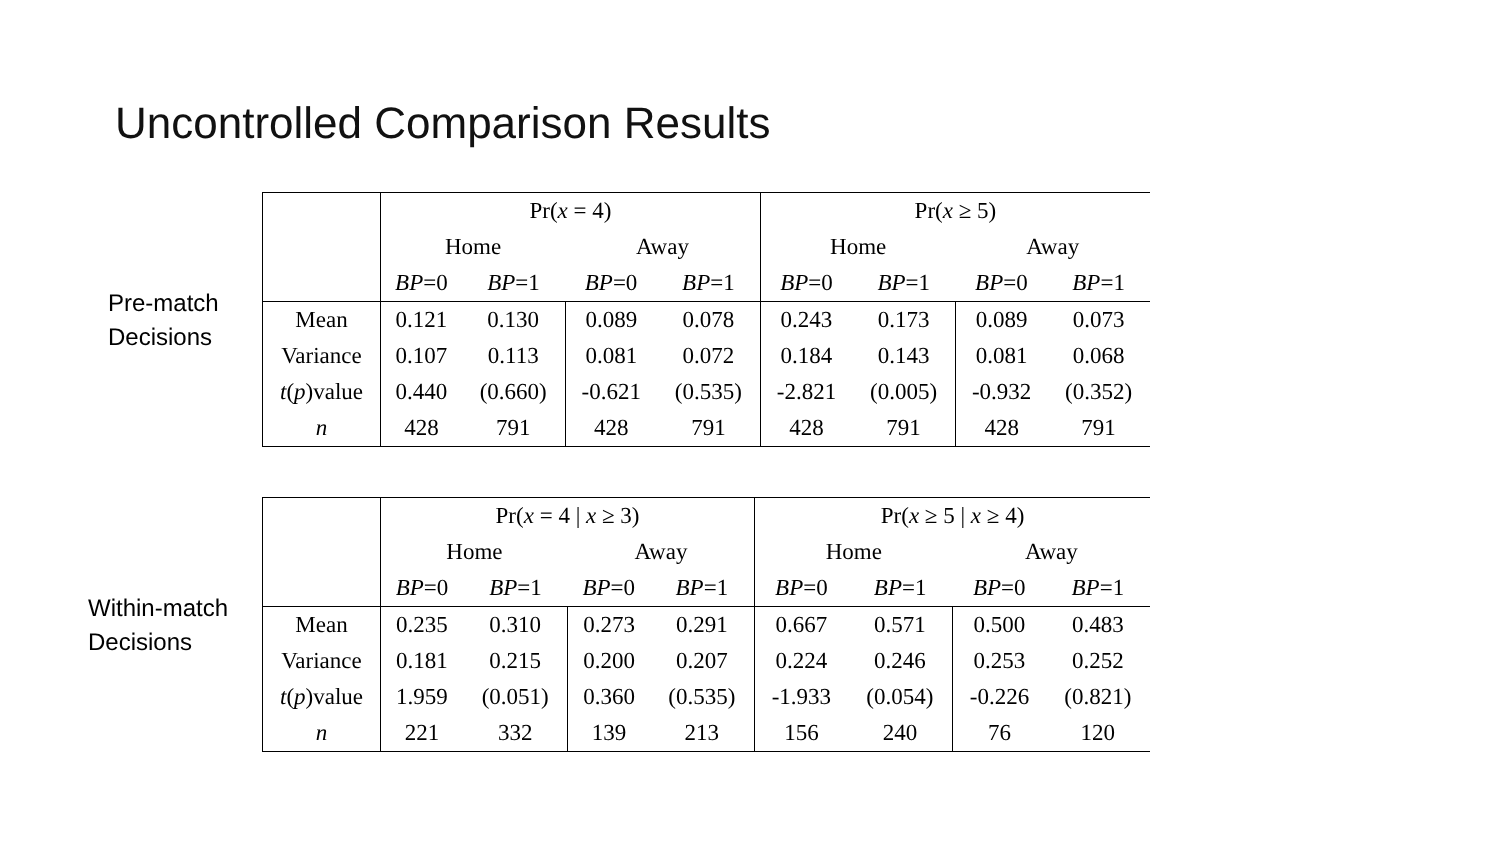Uncontrolled Comparison Results
Pre-match
Decisions
| | Pr( x = 4) | | | | Pr( x ≥ 5) | | | |
| | Home | | Away | | Home | | Away | |
| | BP =0 | BP =1 | BP =0 | BP =1 | BP =0 | BP =1 | BP =0 | BP =1 |
| Mean | 0.121 | 0.130 | 0.089 | 0.078 | 0.243 | 0.173 | 0.089 | 0.073 |
| Variance | 0.107 | 0.113 | 0.081 | 0.072 | 0.184 | 0.143 | 0.081 | 0.068 |
| t ( p )value | 0.440 | (0.660) | -0.621 | (0.535) | -2.821 | (0.005) | -0.932 | (0.352) |
| n | 428 | 791 | 428 | 791 | 428 | 791 | 428 | 791 |
Within-match
Decisions
| | Pr( x = 4 / x ≥ 3) | | | | Pr( x ≥ 5 / x ≥ 4) | | | |
| | Home | | Away | | Home | | Away | |
| | BP =0 | BP =1 | BP =0 | BP =1 | BP =0 | BP =1 | BP =0 | BP =1 |
| Mean | 0.235 | 0.310 | 0.273 | 0.291 | 0.667 | 0.571 | 0.500 | 0.483 |
| Variance | 0.181 | 0.215 | 0.200 | 0.207 | 0.224 | 0.246 | 0.253 | 0.252 |
| t ( p )value | 1.959 | (0.051) | 0.360 | (0.535) | -1.933 | (0.054) | -0.226 | (0.821) |
| n | 221 | 332 | 139 | 213 | 156 | 240 | 76 | 120 |